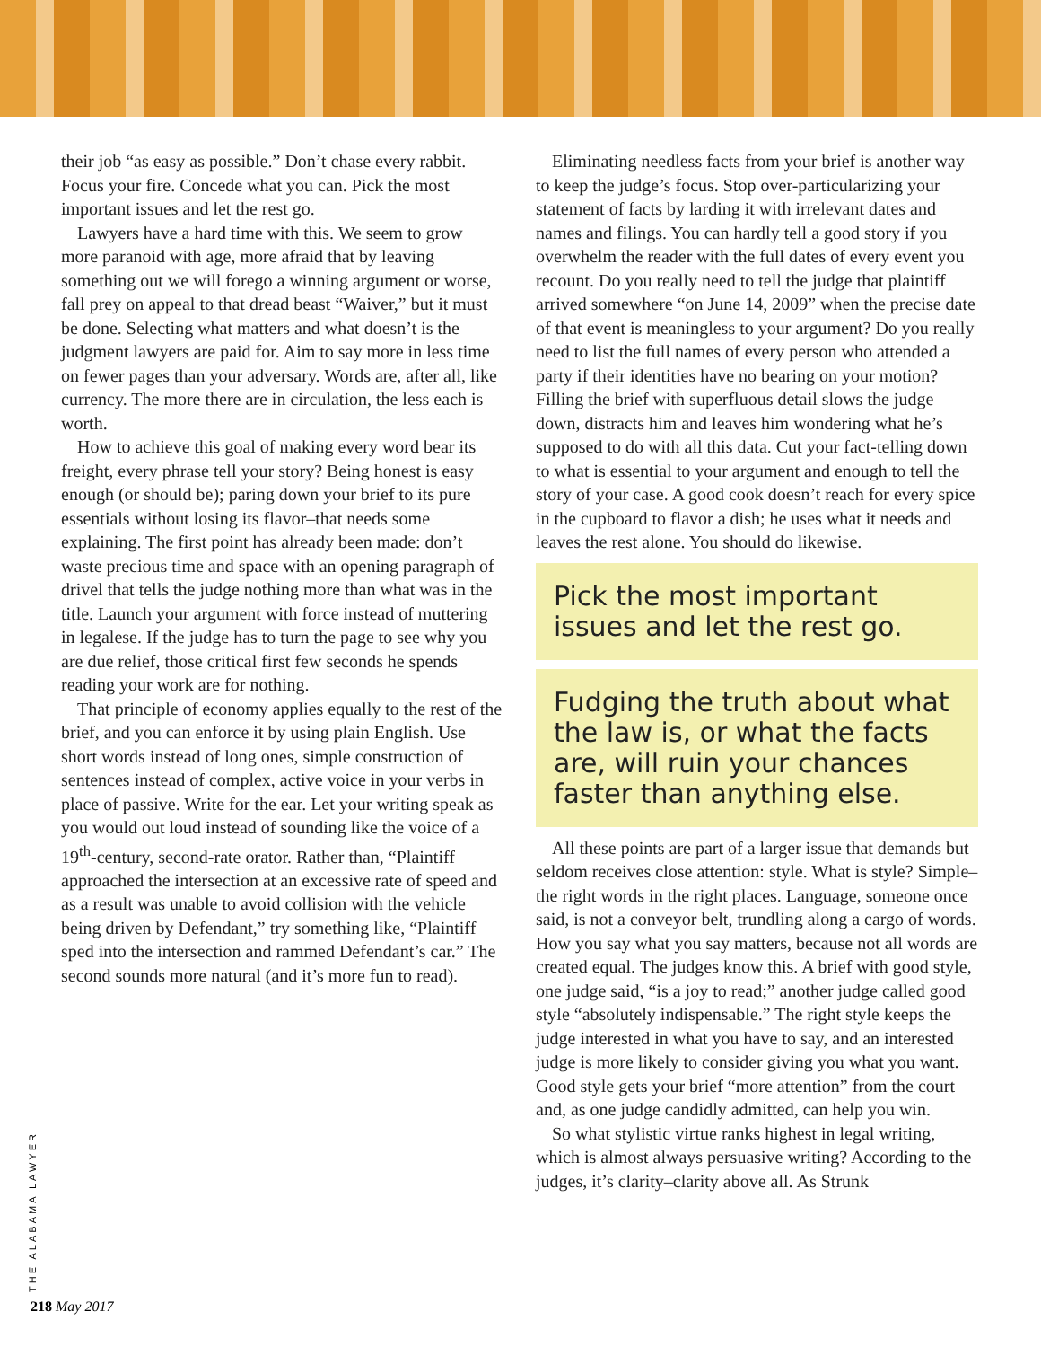their job “as easy as possible.” Don’t chase every rabbit. Focus your fire. Concede what you can. Pick the most important issues and let the rest go.
Lawyers have a hard time with this. We seem to grow more paranoid with age, more afraid that by leaving something out we will forego a winning argument or worse, fall prey on appeal to that dread beast “Waiver,” but it must be done. Selecting what matters and what doesn’t is the judgment lawyers are paid for. Aim to say more in less time on fewer pages than your adversary. Words are, after all, like currency. The more there are in circulation, the less each is worth.
How to achieve this goal of making every word bear its freight, every phrase tell your story? Being honest is easy enough (or should be); paring down your brief to its pure essentials without losing its flavor–that needs some explaining. The first point has already been made: don’t waste precious time and space with an opening paragraph of drivel that tells the judge nothing more than what was in the title. Launch your argument with force instead of muttering in legalese. If the judge has to turn the page to see why you are due relief, those critical first few seconds he spends reading your work are for nothing.
That principle of economy applies equally to the rest of the brief, and you can enforce it by using plain English. Use short words instead of long ones, simple construction of sentences instead of complex, active voice in your verbs in place of passive. Write for the ear. Let your writing speak as you would out loud instead of sounding like the voice of a 19<sup>th</sup>-century, second-rate orator. Rather than, “Plaintiff approached the intersection at an excessive rate of speed and as a result was unable to avoid collision with the vehicle being driven by Defendant,” try something like, “Plaintiff sped into the intersection and rammed Defendant’s car.” The second sounds more natural (and it’s more fun to read).
Eliminating needless facts from your brief is another way to keep the judge’s focus. Stop over-particularizing your statement of facts by larding it with irrelevant dates and names and filings. You can hardly tell a good story if you overwhelm the reader with the full dates of every event you recount. Do you really need to tell the judge that plaintiff arrived somewhere “on June 14, 2009” when the precise date of that event is meaningless to your argument? Do you really need to list the full names of every person who attended a party if their identities have no bearing on your motion? Filling the brief with superfluous detail slows the judge down, distracts him and leaves him wondering what he’s supposed to do with all this data. Cut your fact-telling down to what is essential to your argument and enough to tell the story of your case. A good cook doesn’t reach for every spice in the cupboard to flavor a dish; he uses what it needs and leaves the rest alone. You should do likewise.
Pick the most important issues and let the rest go.
Fudging the truth about what the law is, or what the facts are, will ruin your chances faster than anything else.
All these points are part of a larger issue that demands but seldom receives close attention: style. What is style? Simple–the right words in the right places. Language, someone once said, is not a conveyor belt, trundling along a cargo of words. How you say what you say matters, because not all words are created equal. The judges know this. A brief with good style, one judge said, “is a joy to read;” another judge called good style “absolutely indispensable.” The right style keeps the judge interested in what you have to say, and an interested judge is more likely to consider giving you what you want. Good style gets your brief “more attention” from the court and, as one judge candidly admitted, can help you win.
So what stylistic virtue ranks highest in legal writing, which is almost always persuasive writing? According to the judges, it’s clarity–clarity above all. As Strunk
THE ALABAMA LAWYER
218 May 2017